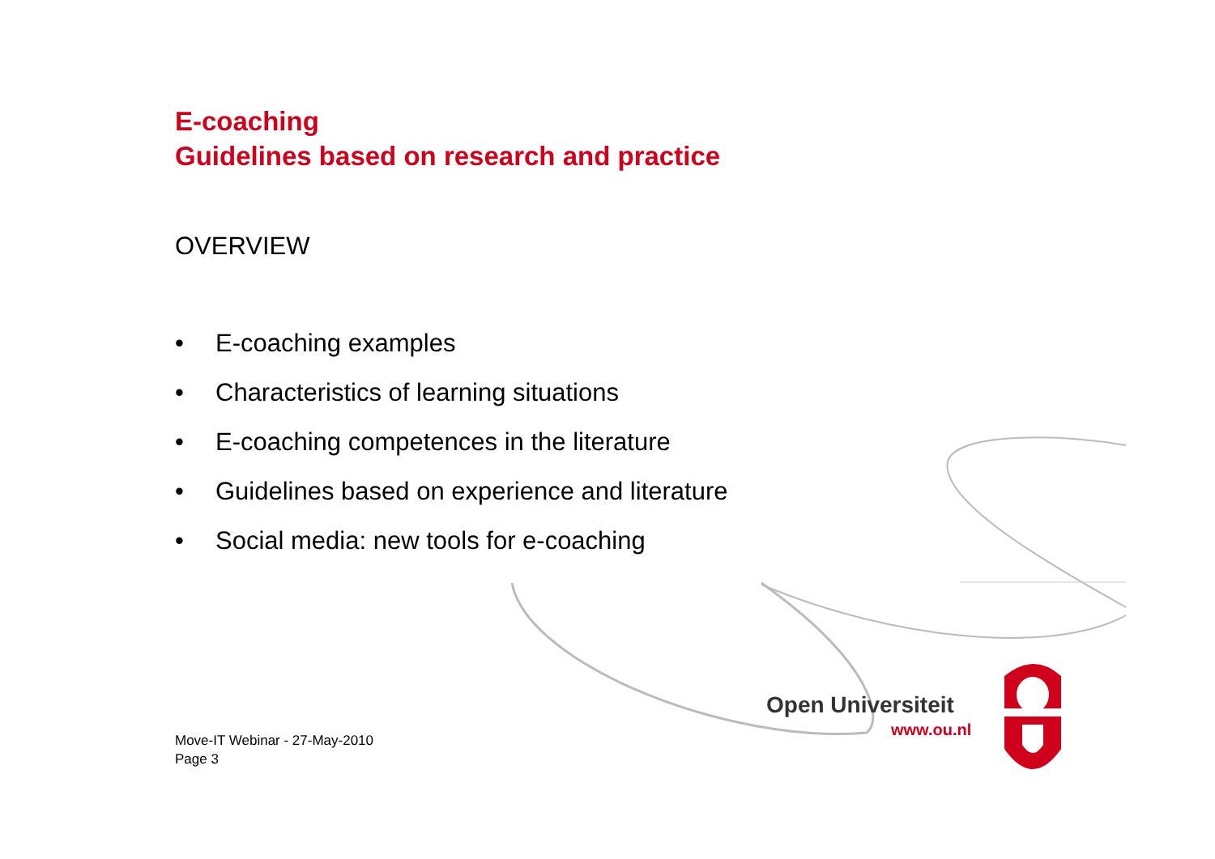E-coaching
Guidelines based on research and practice
OVERVIEW
• E-coaching examples
• Characteristics of learning situations
• E-coaching competences in the literature
• Guidelines based on experience and literature
• Social media: new tools for e-coaching
Open Universiteit
www.ou.nl
Move-IT Webinar - 27-May-2010
Page 3